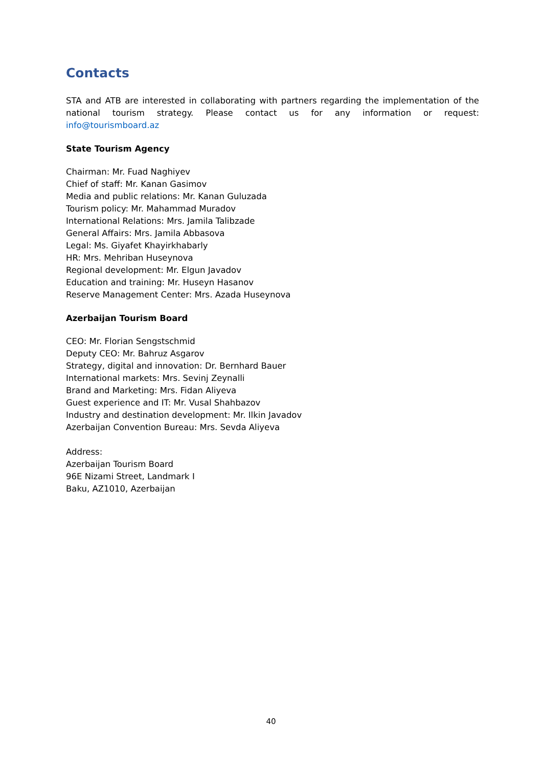Contacts
STA and ATB are interested in collaborating with partners regarding the implementation of the national tourism strategy. Please contact us for any information or request: info@tourismboard.az
State Tourism Agency
Chairman: Mr. Fuad Naghiyev
Chief of staff: Mr. Kanan Gasimov
Media and public relations: Mr. Kanan Guluzada
Tourism policy: Mr. Mahammad Muradov
International Relations: Mrs. Jamila Talibzade
General Affairs: Mrs. Jamila Abbasova
Legal: Ms. Giyafet Khayirkhabarly
HR: Mrs. Mehriban Huseynova
Regional development: Mr. Elgun Javadov
Education and training: Mr. Huseyn Hasanov
Reserve Management Center: Mrs. Azada Huseynova
Azerbaijan Tourism Board
CEO: Mr. Florian Sengstschmid
Deputy CEO: Mr. Bahruz Asgarov
Strategy, digital and innovation: Dr. Bernhard Bauer
International markets: Mrs. Sevinj Zeynalli
Brand and Marketing: Mrs. Fidan Aliyeva
Guest experience and IT: Mr. Vusal Shahbazov
Industry and destination development: Mr. Ilkin Javadov
Azerbaijan Convention Bureau: Mrs. Sevda Aliyeva
Address:
Azerbaijan Tourism Board
96E Nizami Street, Landmark I
Baku, AZ1010, Azerbaijan
40